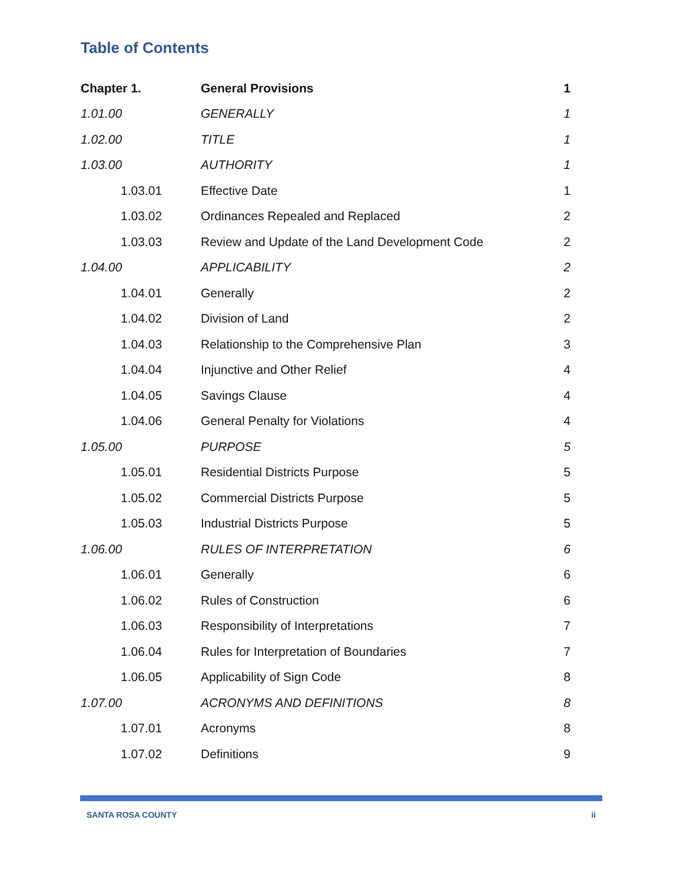Table of Contents
| Chapter 1. | | General Provisions | 1 |
| 1.01.00 | | GENERALLY | 1 |
| 1.02.00 | | TITLE | 1 |
| 1.03.00 | | AUTHORITY | 1 |
| | 1.03.01 | Effective Date | 1 |
| | 1.03.02 | Ordinances Repealed and Replaced | 2 |
| | 1.03.03 | Review and Update of the Land Development Code | 2 |
| 1.04.00 | | APPLICABILITY | 2 |
| | 1.04.01 | Generally | 2 |
| | 1.04.02 | Division of Land | 2 |
| | 1.04.03 | Relationship to the Comprehensive Plan | 3 |
| | 1.04.04 | Injunctive and Other Relief | 4 |
| | 1.04.05 | Savings Clause | 4 |
| | 1.04.06 | General Penalty for Violations | 4 |
| 1.05.00 | | PURPOSE | 5 |
| | 1.05.01 | Residential Districts Purpose | 5 |
| | 1.05.02 | Commercial Districts Purpose | 5 |
| | 1.05.03 | Industrial Districts Purpose | 5 |
| 1.06.00 | | RULES OF INTERPRETATION | 6 |
| | 1.06.01 | Generally | 6 |
| | 1.06.02 | Rules of Construction | 6 |
| | 1.06.03 | Responsibility of Interpretations | 7 |
| | 1.06.04 | Rules for Interpretation of Boundaries | 7 |
| | 1.06.05 | Applicability of Sign Code | 8 |
| 1.07.00 | | ACRONYMS AND DEFINITIONS | 8 |
| | 1.07.01 | Acronyms | 8 |
| | 1.07.02 | Definitions | 9 |
SANTA ROSA COUNTY ii